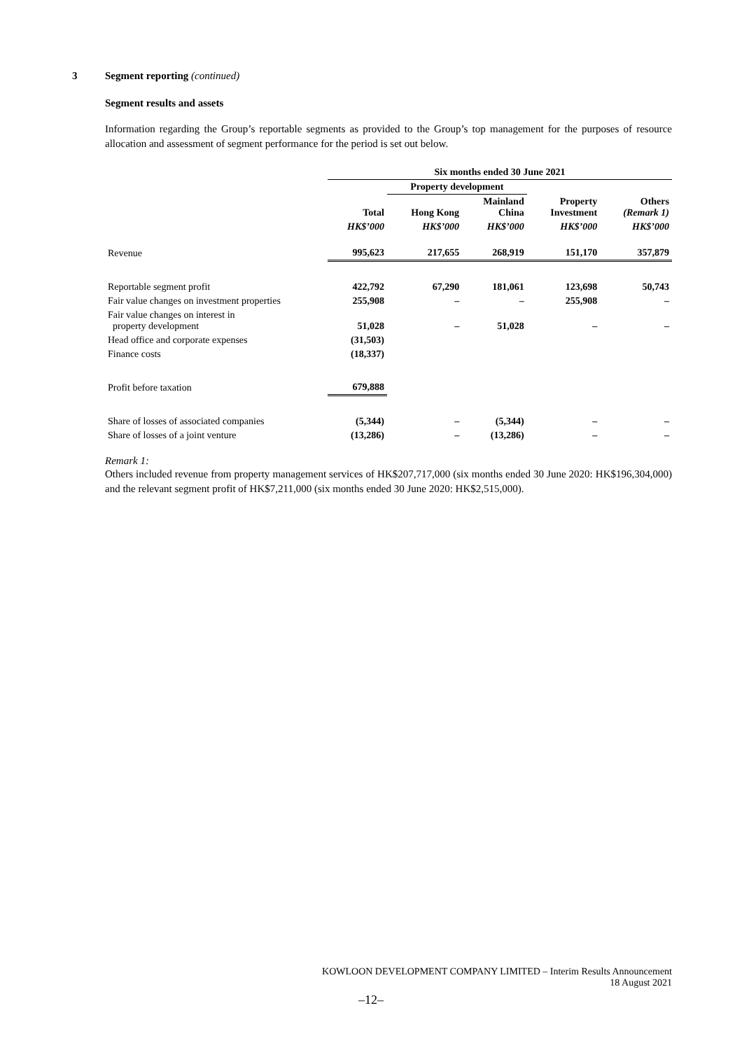3 Segment reporting (continued)
Segment results and assets
Information regarding the Group’s reportable segments as provided to the Group’s top management for the purposes of resource allocation and assessment of segment performance for the period is set out below.
| | Six months ended 30 June 2021 | | | | |
| --- | --- | --- | --- | --- | --- |
| | | Property development | | | |
| | Total | Hong Kong | Mainland China | Property Investment | Others (Remark 1) |
| | HK$’000 | HK$’000 | HK$’000 | HK$’000 | HK$’000 |
| Revenue | 995,623 | 217,655 | 268,919 | 151,170 | 357,879 |
| Reportable segment profit | 422,792 | 67,290 | 181,061 | 123,698 | 50,743 |
| Fair value changes on investment properties | 255,908 | – | – | 255,908 | – |
| Fair value changes on interest in property development | 51,028 | – | 51,028 | – | – |
| Head office and corporate expenses | (31,503) | | | | |
| Finance costs | (18,337) | | | | |
| Profit before taxation | 679,888 | | | | |
| Share of losses of associated companies | (5,344) | – | (5,344) | – | – |
| Share of losses of a joint venture | (13,286) | – | (13,286) | – | – |
Remark 1:
Others included revenue from property management services of HK$207,717,000 (six months ended 30 June 2020: HK$196,304,000) and the relevant segment profit of HK$7,211,000 (six months ended 30 June 2020: HK$2,515,000).
KOWLOON DEVELOPMENT COMPANY LIMITED – Interim Results Announcement
18 August 2021
–12–